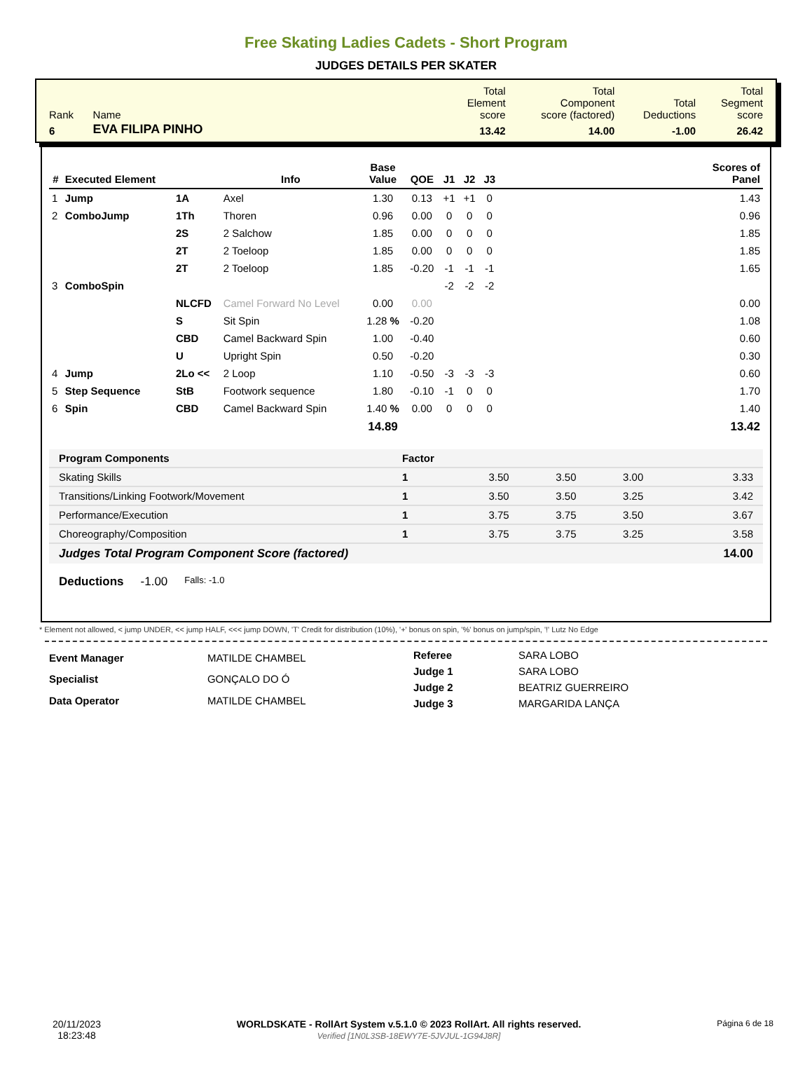Free Skating Ladies Cadets - Short Program
JUDGES DETAILS PER SKATER
| Rank | Name | Total Element score | Total Component score (factored) | Total Deductions | Total Segment score |
| 6 | EVA FILIPA PINHO | 13.42 | 14.00 | -1.00 | 26.42 |
| # | Executed Element | | Info | Base Value | QOE | J1 | J2 | J3 | | Scores of Panel |
| --- | --- | --- | --- | --- | --- | --- | --- | --- | --- | --- |
| 1 | Jump | 1A | Axel | 1.30 | 0.13 | +1 | +1 | 0 | | 1.43 |
| 2 | ComboJump | 1Th | Thoren | 0.96 | 0.00 | 0 | 0 | 0 | | 0.96 |
| | | 2S | 2 Salchow | 1.85 | 0.00 | 0 | 0 | 0 | | 1.85 |
| | | 2T | 2 Toeloop | 1.85 | 0.00 | 0 | 0 | 0 | | 1.85 |
| | | 2T | 2 Toeloop | 1.85 | -0.20 | -1 | -1 | -1 | | 1.65 |
| 3 | ComboSpin | | | | | -2 | -2 | -2 | | |
| | | NLCFD | Camel Forward No Level | 0.00 | 0.00 | | | | | 0.00 |
| | | S | Sit Spin | 1.28 % | -0.20 | | | | | 1.08 |
| | | CBD | Camel Backward Spin | 1.00 | -0.40 | | | | | 0.60 |
| | | U | Upright Spin | 0.50 | -0.20 | | | | | 0.30 |
| 4 | Jump | 2Lo << | 2 Loop | 1.10 | -0.50 | -3 | -3 | -3 | | 0.60 |
| 5 | Step Sequence | StB | Footwork sequence | 1.80 | -0.10 | -1 | 0 | 0 | | 1.70 |
| 6 | Spin | CBD | Camel Backward Spin | 1.40 % | 0.00 | 0 | 0 | 0 | | 1.40 |
| | | | | 14.89 | | | | | | 13.42 |
| Program Components | Factor | | | | |
| Skating Skills | 1 | 3.50 | 3.50 | 3.00 | 3.33 |
| Transitions/Linking Footwork/Movement | 1 | 3.50 | 3.50 | 3.25 | 3.42 |
| Performance/Execution | 1 | 3.75 | 3.75 | 3.50 | 3.67 |
| Choreography/Composition | 1 | 3.75 | 3.75 | 3.25 | 3.58 |
| Judges Total Program Component Score (factored) | | | | | 14.00 |
Deductions -1.00 Falls: -1.0
* Element not allowed, < jump UNDER, << jump HALF, <<< jump DOWN, 'T' Credit for distribution (10%), '+' bonus on spin, '%' bonus on jump/spin, '!' Lutz No Edge
| Event Manager | MATILDE CHAMBEL |
| Specialist | GONÇALO DO Ó |
| Data Operator | MATILDE CHAMBEL |
| Referee | SARA LOBO |
| Judge 1 | SARA LOBO |
| Judge 2 | BEATRIZ GUERREIRO |
| Judge 3 | MARGARIDA LANÇA |
20/11/2023
18:23:48
WORLDSKATE - RollArt System v.5.1.0 © 2023 RollArt. All rights reserved.
Verified [1N0L3SB-18EWY7E-5JVJUL-1G94J8R]
Página 6 de 18